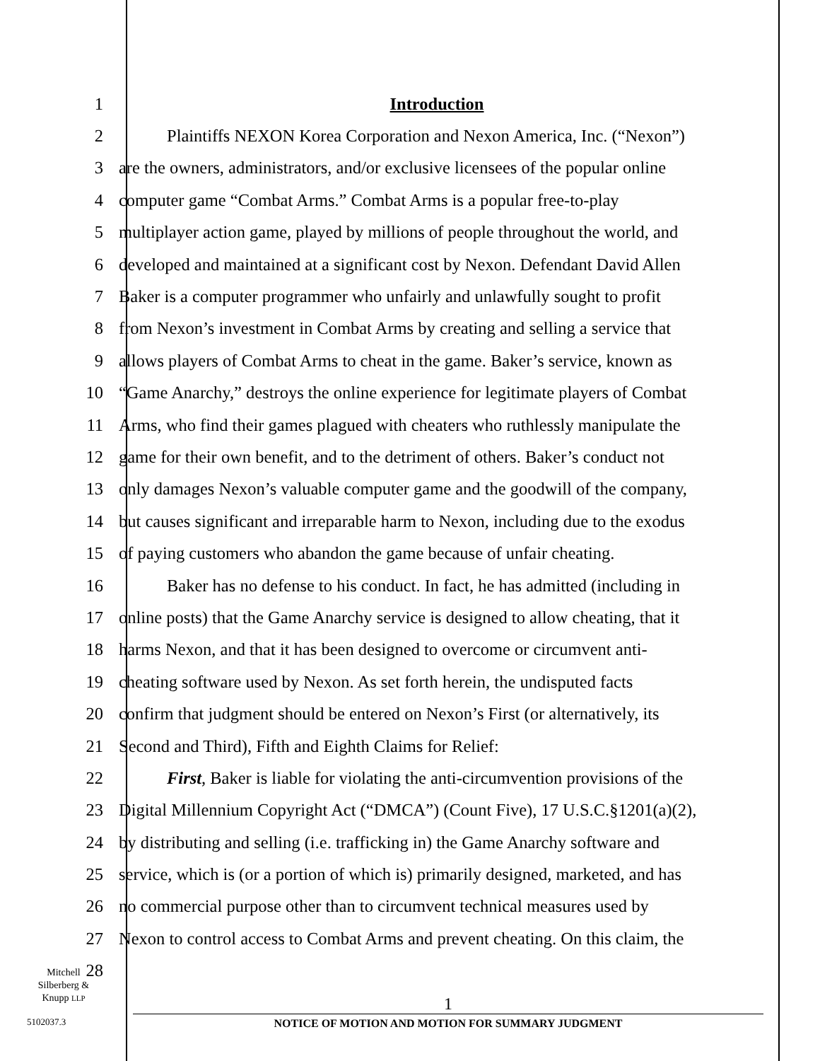1 Introduction
2
Plaintiffs NEXON Korea Corporation and Nexon America, Inc. (“Nexon”)
3
are the owners, administrators, and/or exclusive licensees of the popular online
4
computer game “Combat Arms.” Combat Arms is a popular free-to-play
5
multiplayer action game, played by millions of people throughout the world, and
6
developed and maintained at a significant cost by Nexon. Defendant David Allen
7
Baker is a computer programmer who unfairly and unlawfully sought to profit
8
from Nexon’s investment in Combat Arms by creating and selling a service that
9
allows players of Combat Arms to cheat in the game. Baker’s service, known as
10
“Game Anarchy,” destroys the online experience for legitimate players of Combat
11
Arms, who find their games plagued with cheaters who ruthlessly manipulate the
12
game for their own benefit, and to the detriment of others. Baker’s conduct not
13
only damages Nexon’s valuable computer game and the goodwill of the company,
14
but causes significant and irreparable harm to Nexon, including due to the exodus
15
of paying customers who abandon the game because of unfair cheating.
16
Baker has no defense to his conduct. In fact, he has admitted (including in
17
online posts) that the Game Anarchy service is designed to allow cheating, that it
18
harms Nexon, and that it has been designed to overcome or circumvent anti-
19
cheating software used by Nexon. As set forth herein, the undisputed facts
20
confirm that judgment should be entered on Nexon’s First (or alternatively, its
21 Second and Third), Fifth and Eighth Claims for Relief:
22
First, Baker is liable for violating the anti-circumvention provisions of the
23
Digital Millennium Copyright Act (“DMCA”) (Count Five), 17 U.S.C.§1201(a)(2),
24
by distributing and selling (i.e. trafficking in) the Game Anarchy software and
25
service, which is (or a portion of which is) primarily designed, marketed, and has
26
no commercial purpose other than to circumvent technical measures used by
27
Nexon to control access to Combat Arms and prevent cheating. On this claim, the
28
Mitchell
Silberberg &
Knupp LLP
5102037.3
1
NOTICE OF MOTION AND MOTION FOR SUMMARY JUDGMENT